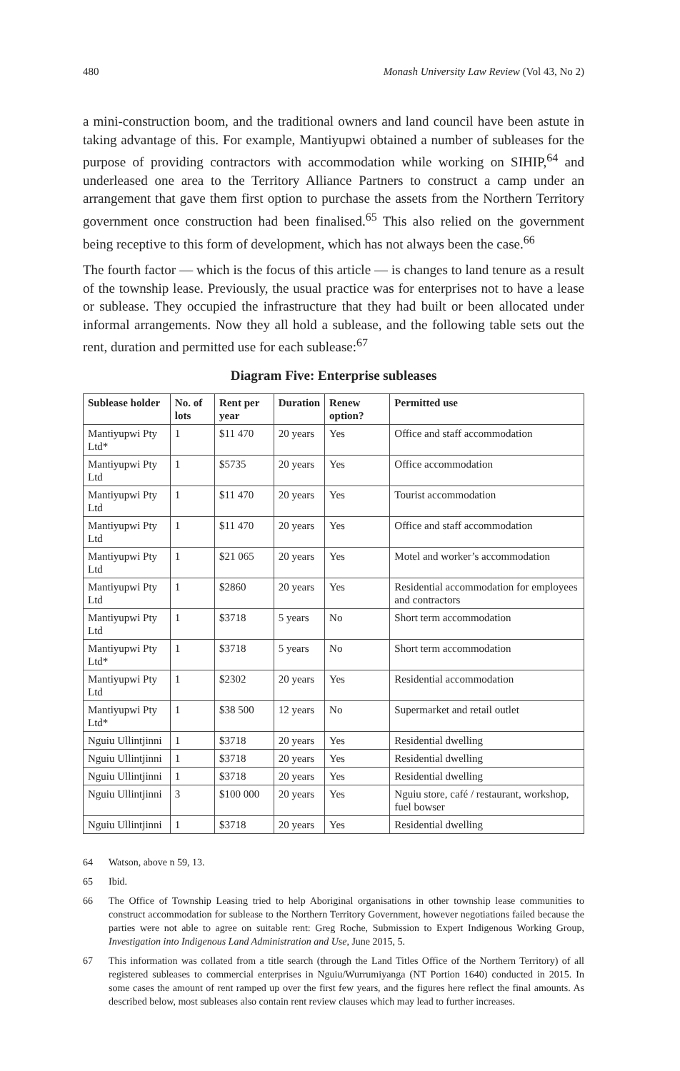480 Monash University Law Review (Vol 43, No 2)
a mini-construction boom, and the traditional owners and land council have been astute in taking advantage of this. For example, Mantiyupwi obtained a number of subleases for the purpose of providing contractors with accommodation while working on SIHIP,<sup>64</sup> and underleased one area to the Territory Alliance Partners to construct a camp under an arrangement that gave them first option to purchase the assets from the Northern Territory government once construction had been finalised.<sup>65</sup> This also relied on the government being receptive to this form of development, which has not always been the case.<sup>66</sup>
The fourth factor — which is the focus of this article — is changes to land tenure as a result of the township lease. Previously, the usual practice was for enterprises not to have a lease or sublease. They occupied the infrastructure that they had built or been allocated under informal arrangements. Now they all hold a sublease, and the following table sets out the rent, duration and permitted use for each sublease:<sup>67</sup>
Diagram Five: Enterprise subleases
| Sublease holder | No. of lots | Rent per year | Duration | Renew option? | Permitted use |
| --- | --- | --- | --- | --- | --- |
| Mantiyupwi Pty Ltd* | 1 | $11 470 | 20 years | Yes | Office and staff accommodation |
| Mantiyupwi Pty Ltd | 1 | $5735 | 20 years | Yes | Office accommodation |
| Mantiyupwi Pty Ltd | 1 | $11 470 | 20 years | Yes | Tourist accommodation |
| Mantiyupwi Pty Ltd | 1 | $11 470 | 20 years | Yes | Office and staff accommodation |
| Mantiyupwi Pty Ltd | 1 | $21 065 | 20 years | Yes | Motel and worker’s accommodation |
| Mantiyupwi Pty Ltd | 1 | $2860 | 20 years | Yes | Residential accommodation for employees and contractors |
| Mantiyupwi Pty Ltd | 1 | $3718 | 5 years | No | Short term accommodation |
| Mantiyupwi Pty Ltd* | 1 | $3718 | 5 years | No | Short term accommodation |
| Mantiyupwi Pty Ltd | 1 | $2302 | 20 years | Yes | Residential accommodation |
| Mantiyupwi Pty Ltd* | 1 | $38 500 | 12 years | No | Supermarket and retail outlet |
| Nguiu Ullintjinni | 1 | $3718 | 20 years | Yes | Residential dwelling |
| Nguiu Ullintjinni | 1 | $3718 | 20 years | Yes | Residential dwelling |
| Nguiu Ullintjinni | 1 | $3718 | 20 years | Yes | Residential dwelling |
| Nguiu Ullintjinni | 3 | $100 000 | 20 years | Yes | Nguiu store, café / restaurant, workshop, fuel bowser |
| Nguiu Ullintjinni | 1 | $3718 | 20 years | Yes | Residential dwelling |
64 Watson, above n 59, 13.
65 Ibid.
66 The Office of Township Leasing tried to help Aboriginal organisations in other township lease communities to construct accommodation for sublease to the Northern Territory Government, however negotiations failed because the parties were not able to agree on suitable rent: Greg Roche, Submission to Expert Indigenous Working Group, Investigation into Indigenous Land Administration and Use, June 2015, 5.
67 This information was collated from a title search (through the Land Titles Office of the Northern Territory) of all registered subleases to commercial enterprises in Nguiu/Wurrumiyanga (NT Portion 1640) conducted in 2015. In some cases the amount of rent ramped up over the first few years, and the figures here reflect the final amounts. As described below, most subleases also contain rent review clauses which may lead to further increases.